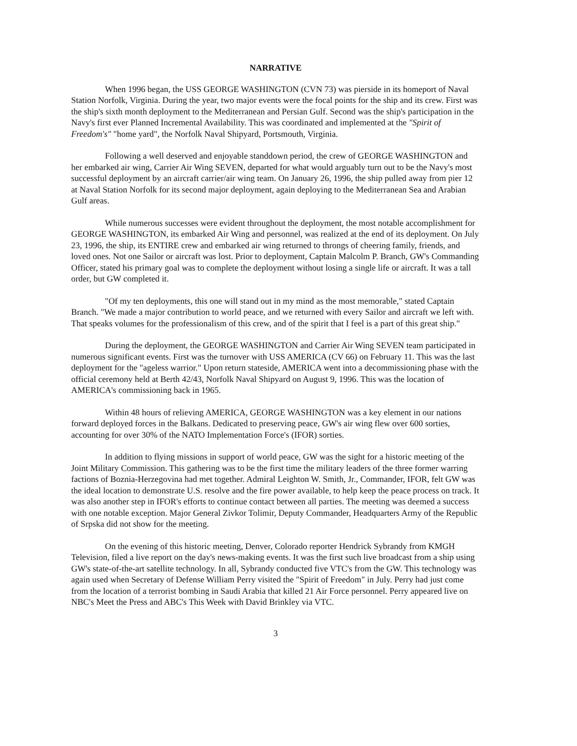NARRATIVE
When 1996 began, the USS GEORGE WASHINGTON (CVN 73) was pierside in its homeport of Naval Station Norfolk, Virginia. During the year, two major events were the focal points for the ship and its crew. First was the ship's sixth month deployment to the Mediterranean and Persian Gulf. Second was the ship's participation in the Navy's first ever Planned Incremental Availability. This was coordinated and implemented at the "Spirit of Freedom's" "home yard", the Norfolk Naval Shipyard, Portsmouth, Virginia.
Following a well deserved and enjoyable standdown period, the crew of GEORGE WASHINGTON and her embarked air wing, Carrier Air Wing SEVEN, departed for what would arguably turn out to be the Navy's most successful deployment by an aircraft carrier/air wing team. On January 26, 1996, the ship pulled away from pier 12 at Naval Station Norfolk for its second major deployment, again deploying to the Mediterranean Sea and Arabian Gulf areas.
While numerous successes were evident throughout the deployment, the most notable accomplishment for GEORGE WASHINGTON, its embarked Air Wing and personnel, was realized at the end of its deployment. On July 23, 1996, the ship, its ENTIRE crew and embarked air wing returned to throngs of cheering family, friends, and loved ones. Not one Sailor or aircraft was lost. Prior to deployment, Captain Malcolm P. Branch, GW's Commanding Officer, stated his primary goal was to complete the deployment without losing a single life or aircraft. It was a tall order, but GW completed it.
"Of my ten deployments, this one will stand out in my mind as the most memorable," stated Captain Branch. "We made a major contribution to world peace, and we returned with every Sailor and aircraft we left with. That speaks volumes for the professionalism of this crew, and of the spirit that I feel is a part of this great ship."
During the deployment, the GEORGE WASHINGTON and Carrier Air Wing SEVEN team participated in numerous significant events. First was the turnover with USS AMERICA (CV 66) on February 11. This was the last deployment for the "ageless warrior." Upon return stateside, AMERICA went into a decommissioning phase with the official ceremony held at Berth 42/43, Norfolk Naval Shipyard on August 9, 1996. This was the location of AMERICA's commissioning back in 1965.
Within 48 hours of relieving AMERICA, GEORGE WASHINGTON was a key element in our nations forward deployed forces in the Balkans. Dedicated to preserving peace, GW's air wing flew over 600 sorties, accounting for over 30% of the NATO Implementation Force's (IFOR) sorties.
In addition to flying missions in support of world peace, GW was the sight for a historic meeting of the Joint Military Commission. This gathering was to be the first time the military leaders of the three former warring factions of Boznia-Herzegovina had met together. Admiral Leighton W. Smith, Jr., Commander, IFOR, felt GW was the ideal location to demonstrate U.S. resolve and the fire power available, to help keep the peace process on track. It was also another step in IFOR's efforts to continue contact between all parties. The meeting was deemed a success with one notable exception. Major General Zivkor Tolimir, Deputy Commander, Headquarters Army of the Republic of Srpska did not show for the meeting.
On the evening of this historic meeting, Denver, Colorado reporter Hendrick Sybrandy from KMGH Television, filed a live report on the day's news-making events. It was the first such live broadcast from a ship using GW's state-of-the-art satellite technology. In all, Sybrandy conducted five VTC's from the GW. This technology was again used when Secretary of Defense William Perry visited the "Spirit of Freedom" in July. Perry had just come from the location of a terrorist bombing in Saudi Arabia that killed 21 Air Force personnel. Perry appeared live on NBC's Meet the Press and ABC's This Week with David Brinkley via VTC.
3